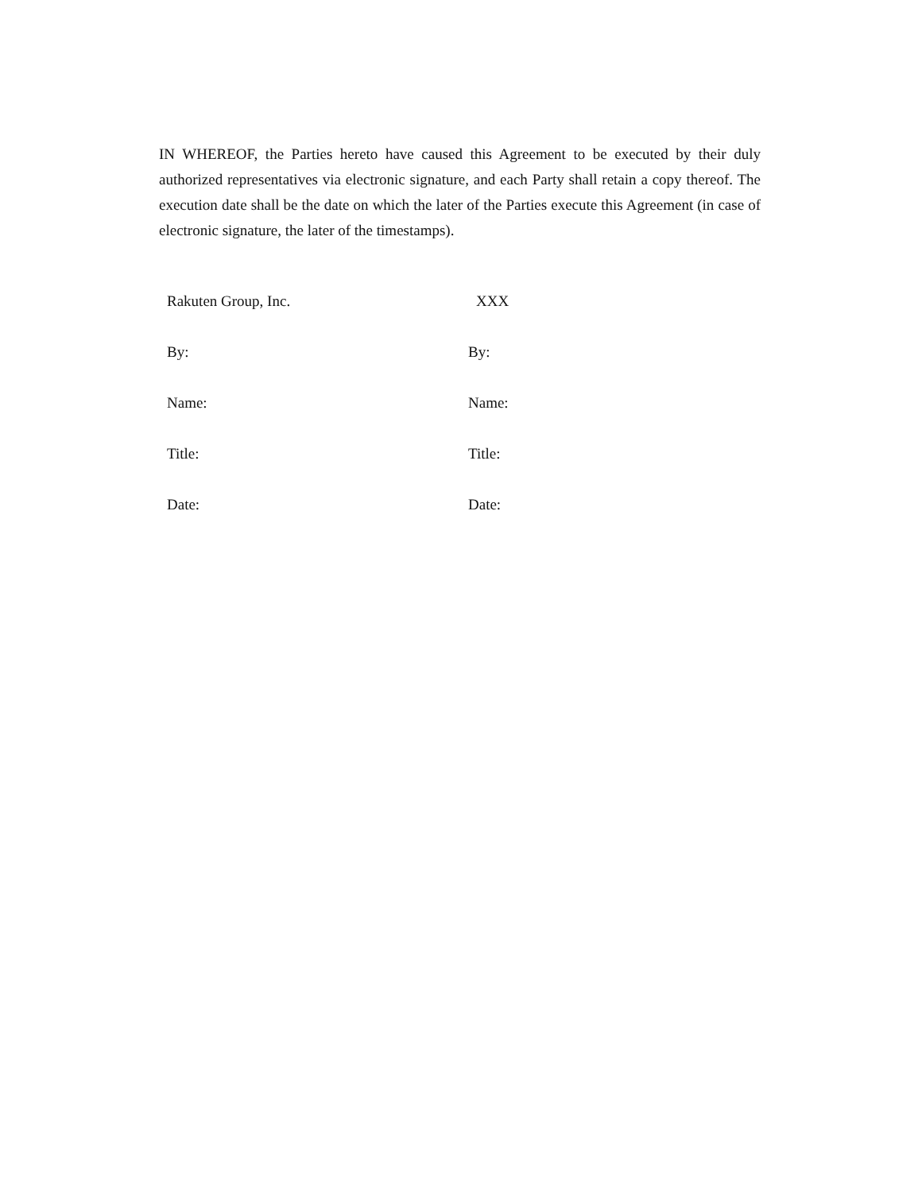IN WHEREOF, the Parties hereto have caused this Agreement to be executed by their duly authorized representatives via electronic signature, and each Party shall retain a copy thereof. The execution date shall be the date on which the later of the Parties execute this Agreement (in case of electronic signature, the later of the timestamps).
Rakuten Group, Inc.
By:
Name:
Title:
Date:
XXX
By:
Name:
Title:
Date: